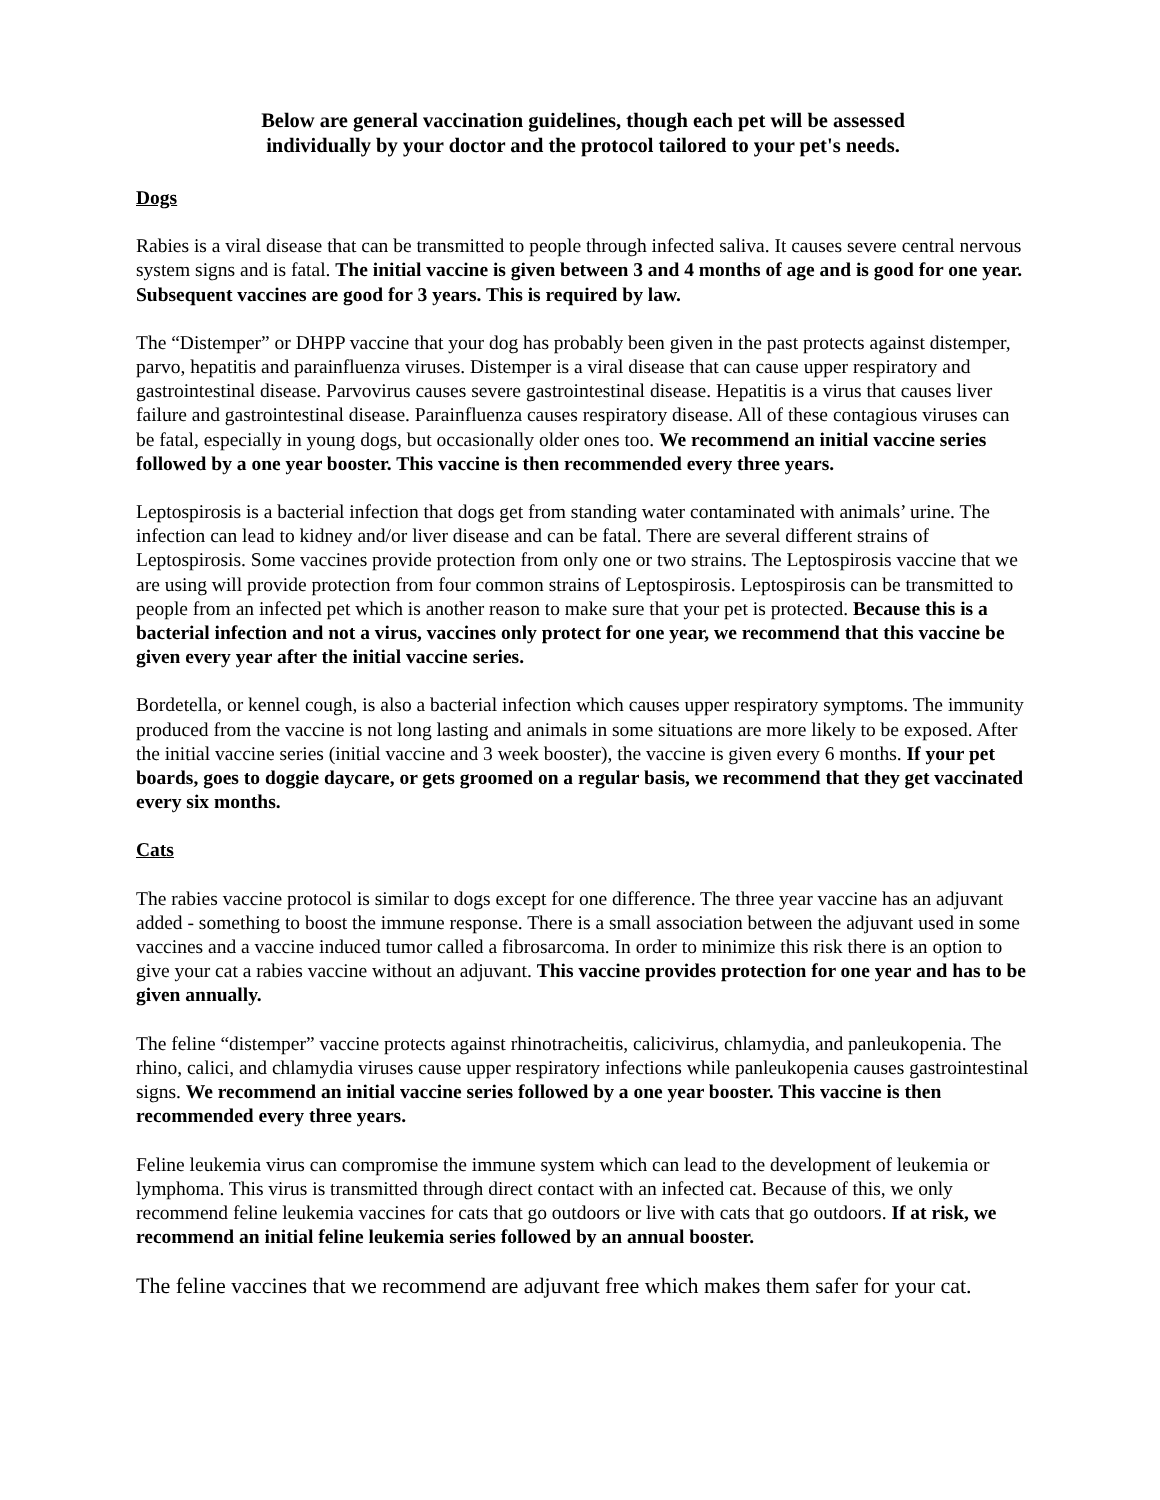Below are general vaccination guidelines, though each pet will be assessed
individually by your doctor and the protocol tailored to your pet's needs.
Dogs
Rabies is a viral disease that can be transmitted to people through infected saliva. It causes severe central nervous system signs and is fatal. The initial vaccine is given between 3 and 4 months of age and is good for one year. Subsequent vaccines are good for 3 years. This is required by law.
The “Distemper” or DHPP vaccine that your dog has probably been given in the past protects against distemper, parvo, hepatitis and parainfluenza viruses. Distemper is a viral disease that can cause upper respiratory and gastrointestinal disease. Parvovirus causes severe gastrointestinal disease. Hepatitis is a virus that causes liver failure and gastrointestinal disease. Parainfluenza causes respiratory disease. All of these contagious viruses can be fatal, especially in young dogs, but occasionally older ones too. We recommend an initial vaccine series followed by a one year booster. This vaccine is then recommended every three years.
Leptospirosis is a bacterial infection that dogs get from standing water contaminated with animals’ urine. The infection can lead to kidney and/or liver disease and can be fatal. There are several different strains of Leptospirosis. Some vaccines provide protection from only one or two strains. The Leptospirosis vaccine that we are using will provide protection from four common strains of Leptospirosis. Leptospirosis can be transmitted to people from an infected pet which is another reason to make sure that your pet is protected. Because this is a bacterial infection and not a virus, vaccines only protect for one year, we recommend that this vaccine be given every year after the initial vaccine series.
Bordetella, or kennel cough, is also a bacterial infection which causes upper respiratory symptoms. The immunity produced from the vaccine is not long lasting and animals in some situations are more likely to be exposed. After the initial vaccine series (initial vaccine and 3 week booster), the vaccine is given every 6 months. If your pet boards, goes to doggie daycare, or gets groomed on a regular basis, we recommend that they get vaccinated every six months.
Cats
The rabies vaccine protocol is similar to dogs except for one difference. The three year vaccine has an adjuvant added - something to boost the immune response. There is a small association between the adjuvant used in some vaccines and a vaccine induced tumor called a fibrosarcoma. In order to minimize this risk there is an option to give your cat a rabies vaccine without an adjuvant. This vaccine provides protection for one year and has to be given annually.
The feline “distemper” vaccine protects against rhinotracheitis, calicivirus, chlamydia, and panleukopenia. The rhino, calici, and chlamydia viruses cause upper respiratory infections while panleukopenia causes gastrointestinal signs. We recommend an initial vaccine series followed by a one year booster. This vaccine is then recommended every three years.
Feline leukemia virus can compromise the immune system which can lead to the development of leukemia or lymphoma. This virus is transmitted through direct contact with an infected cat. Because of this, we only recommend feline leukemia vaccines for cats that go outdoors or live with cats that go outdoors. If at risk, we recommend an initial feline leukemia series followed by an annual booster.
The feline vaccines that we recommend are adjuvant free which makes them safer for your cat.